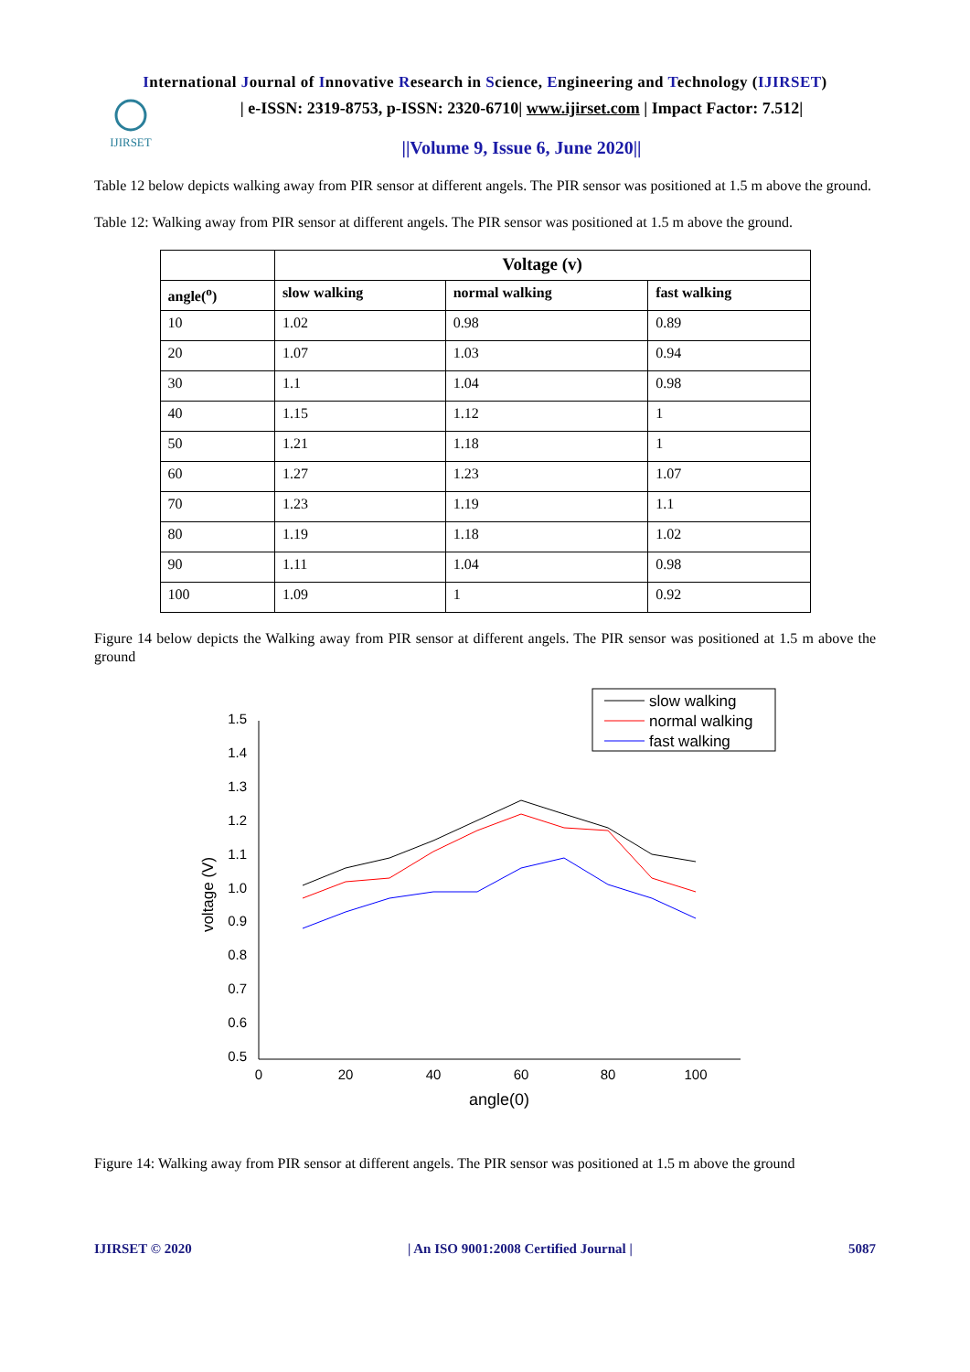International Journal of Innovative Research in Science, Engineering and Technology (IJIRSET)
IJIRSET
| e-ISSN: 2319-8753, p-ISSN: 2320-6710| www.ijirset.com | Impact Factor: 7.512|
||Volume 9, Issue 6, June 2020||
Table 12 below depicts walking away from PIR sensor at different angels. The PIR sensor was positioned at 1.5 m above the ground.
Table 12: Walking away from PIR sensor at different angels. The PIR sensor was positioned at 1.5 m above the ground.
| | Voltage (v) | | |
| --- | --- | --- | --- |
| angle(<sup>o</sup>) | slow walking | normal walking | fast walking |
| 10 | 1.02 | 0.98 | 0.89 |
| 20 | 1.07 | 1.03 | 0.94 |
| 30 | 1.1 | 1.04 | 0.98 |
| 40 | 1.15 | 1.12 | 1 |
| 50 | 1.21 | 1.18 | 1 |
| 60 | 1.27 | 1.23 | 1.07 |
| 70 | 1.23 | 1.19 | 1.1 |
| 80 | 1.19 | 1.18 | 1.02 |
| 90 | 1.11 | 1.04 | 0.98 |
| 100 | 1.09 | 1 | 0.92 |
Figure 14 below depicts the Walking away from PIR sensor at different angels. The PIR sensor was positioned at 1.5 m above the ground
1.5
1.4
1.3
1.2
1.1
1.0
0.9
0.8
0.7
0.6
0.5
0
20
40
60
80
100
angle(0)
voltage (V)
slow walking
normal walking
fast walking
Figure 14: Walking away from PIR sensor at different angels. The PIR sensor was positioned at 1.5 m above the ground
IJIRSET © 2020 | An ISO 9001:2008 Certified Journal | 5087